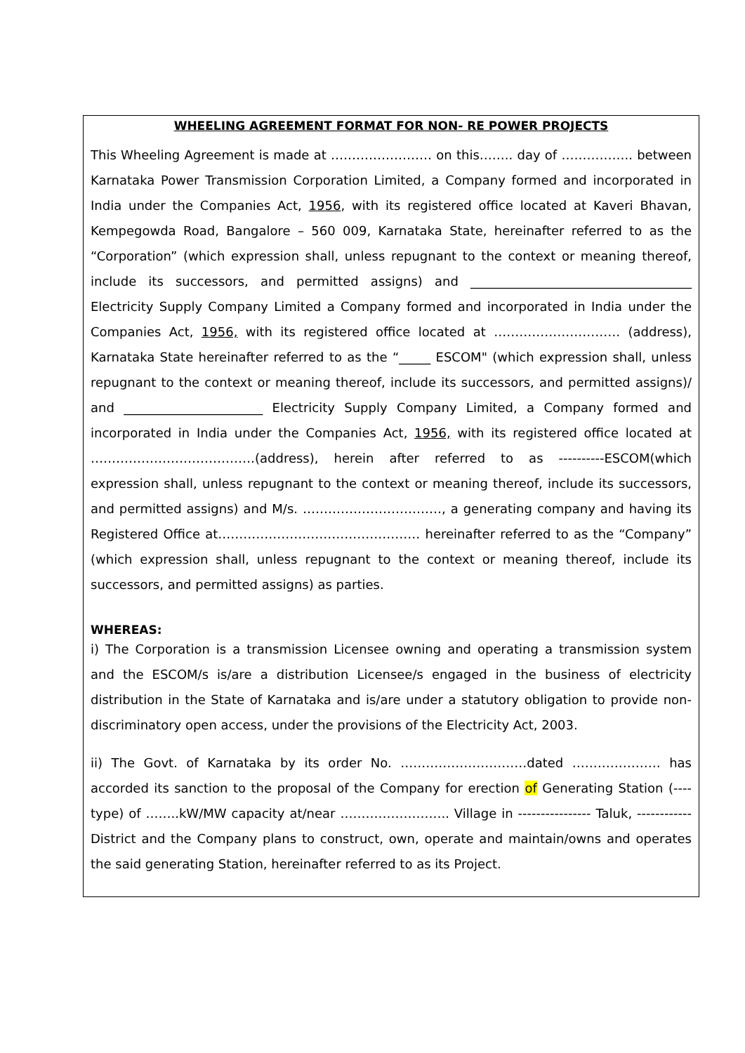WHEELING AGREEMENT FORMAT FOR NON- RE POWER PROJECTS
This Wheeling Agreement is made at …………………… on this…….. day of …………….. between Karnataka Power Transmission Corporation Limited, a Company formed and incorporated in India under the Companies Act, 1956, with its registered office located at Kaveri Bhavan, Kempegowda Road, Bangalore – 560 009, Karnataka State, hereinafter referred to as the “Corporation” (which expression shall, unless repugnant to the context or meaning thereof, include its successors, and permitted assigns) and ___________________________________ Electricity Supply Company Limited a Company formed and incorporated in India under the Companies Act, 1956, with its registered office located at ………………………… (address), Karnataka State hereinafter referred to as the “_____ ESCOM" (which expression shall, unless repugnant to the context or meaning thereof, include its successors, and permitted assigns)/ and ______________________ Electricity Supply Company Limited, a Company formed and incorporated in India under the Companies Act, 1956, with its registered office located at …………………………………(address), herein after referred to as ----------ESCOM(which expression shall, unless repugnant to the context or meaning thereof, include its successors, and permitted assigns) and M/s. ……………………………, a generating company and having its Registered Office at………………………………………… hereinafter referred to as the “Company” (which expression shall, unless repugnant to the context or meaning thereof, include its successors, and permitted assigns) as parties.
WHEREAS:
i) The Corporation is a transmission Licensee owning and operating a transmission system and the ESCOM/s is/are a distribution Licensee/s engaged in the business of electricity distribution in the State of Karnataka and is/are under a statutory obligation to provide non-discriminatory open access, under the provisions of the Electricity Act, 2003.
ii) The Govt. of Karnataka by its order No. …………………………dated ………………… has accorded its sanction to the proposal of the Company for erection of Generating Station (----type) of ……..kW/MW capacity at/near …………………….. Village in ---------------- Taluk, ------------ District and the Company plans to construct, own, operate and maintain/owns and operates the said generating Station, hereinafter referred to as its Project.